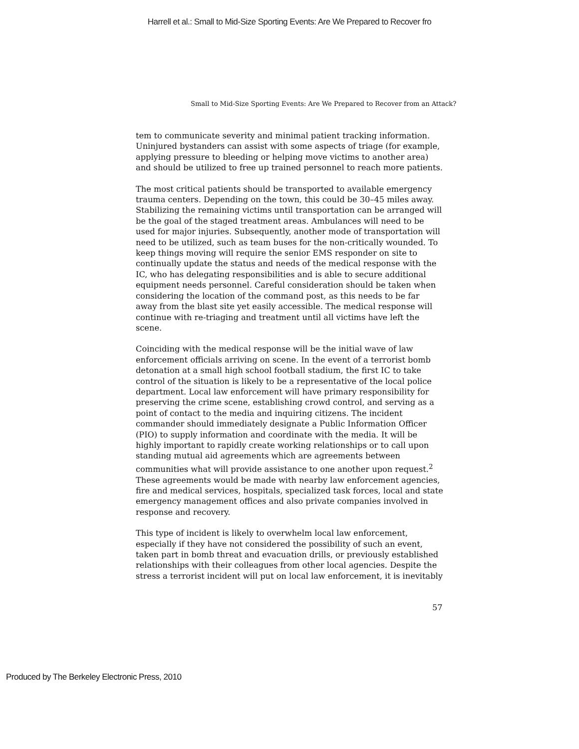Harrell et al.: Small to Mid-Size Sporting Events: Are We Prepared to Recover fro
Small to Mid-Size Sporting Events: Are We Prepared to Recover from an Attack?
tem to communicate severity and minimal patient tracking information. Uninjured bystanders can assist with some aspects of triage (for example, applying pressure to bleeding or helping move victims to another area) and should be utilized to free up trained personnel to reach more patients.
The most critical patients should be transported to available emergency trauma centers. Depending on the town, this could be 30–45 miles away. Stabilizing the remaining victims until transportation can be arranged will be the goal of the staged treatment areas. Ambulances will need to be used for major injuries. Subsequently, another mode of transportation will need to be utilized, such as team buses for the non-critically wounded. To keep things moving will require the senior EMS responder on site to continually update the status and needs of the medical response with the IC, who has delegating responsibilities and is able to secure additional equipment needs personnel. Careful consideration should be taken when considering the location of the command post, as this needs to be far away from the blast site yet easily accessible. The medical response will continue with re-triaging and treatment until all victims have left the scene.
Coinciding with the medical response will be the initial wave of law enforcement officials arriving on scene. In the event of a terrorist bomb detonation at a small high school football stadium, the first IC to take control of the situation is likely to be a representative of the local police department. Local law enforcement will have primary responsibility for preserving the crime scene, establishing crowd control, and serving as a point of contact to the media and inquiring citizens. The incident commander should immediately designate a Public Information Officer (PIO) to supply information and coordinate with the media. It will be highly important to rapidly create working relationships or to call upon standing mutual aid agreements which are agreements between communities what will provide assistance to one another upon request.<sup>2</sup> These agreements would be made with nearby law enforcement agencies, fire and medical services, hospitals, specialized task forces, local and state emergency management offices and also private companies involved in response and recovery.
This type of incident is likely to overwhelm local law enforcement, especially if they have not considered the possibility of such an event, taken part in bomb threat and evacuation drills, or previously established relationships with their colleagues from other local agencies. Despite the stress a terrorist incident will put on local law enforcement, it is inevitably
57
Produced by The Berkeley Electronic Press, 2010